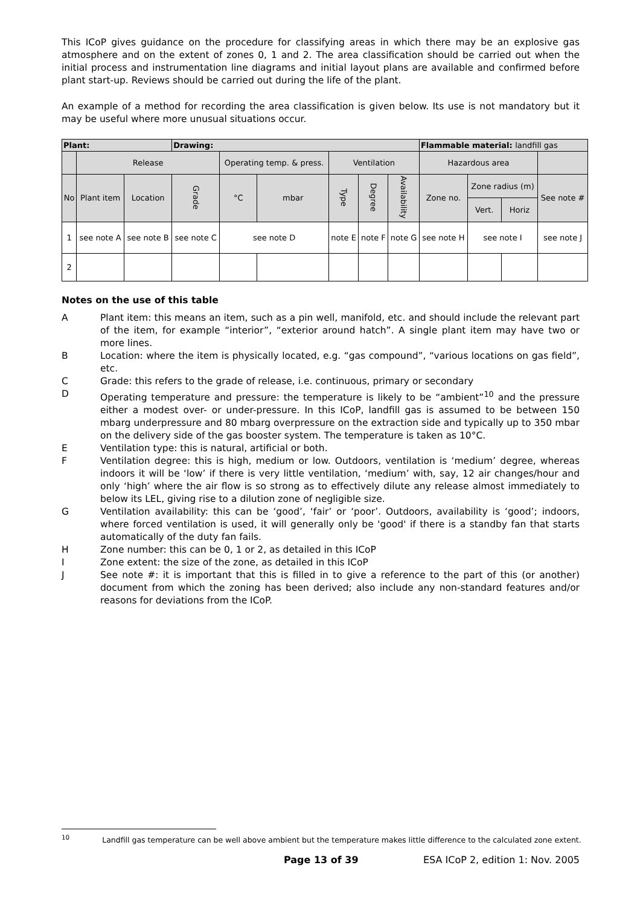This ICoP gives guidance on the procedure for classifying areas in which there may be an explosive gas atmosphere and on the extent of zones 0, 1 and 2. The area classification should be carried out when the initial process and instrumentation line diagrams and initial layout plans are available and confirmed before plant start-up. Reviews should be carried out during the life of the plant.
An example of a method for recording the area classification is given below. Its use is not mandatory but it may be useful where more unusual situations occur.
| Plant: | | | Drawing: | | | | | | Flammable material: landfill gas | | | |
| | Release | | | Operating temp. & press. | | Ventilation | | | Hazardous area | | | |
| No | Plant item | Location | Grade | °C | mbar | Type | Degree | Availability | Zone no. | Zone radius (m) | | See note # |
| | | | | | | | | | | Vert. | Horiz | |
| 1 | see note A | see note B | see note C | see note D | | note E | note F | note G | see note H | see note I | | see note J |
| 2 | | | | | | | | | | | | |
Notes on the use of this table
A Plant item: this means an item, such as a pin well, manifold, etc. and should include the relevant part of the item, for example “interior”, “exterior around hatch”. A single plant item may have two or more lines.
B Location: where the item is physically located, e.g. “gas compound”, “various locations on gas field”, etc.
C Grade: this refers to the grade of release, i.e. continuous, primary or secondary
D Operating temperature and pressure: the temperature is likely to be “ambient”<sup>10</sup> and the pressure either a modest over- or under-pressure. In this ICoP, landfill gas is assumed to be between 150 mbarg underpressure and 80 mbarg overpressure on the extraction side and typically up to 350 mbar on the delivery side of the gas booster system. The temperature is taken as 10°C.
E Ventilation type: this is natural, artificial or both.
F Ventilation degree: this is high, medium or low. Outdoors, ventilation is ‘medium’ degree, whereas indoors it will be ‘low’ if there is very little ventilation, ‘medium’ with, say, 12 air changes/hour and only ‘high’ where the air flow is so strong as to effectively dilute any release almost immediately to below its LEL, giving rise to a dilution zone of negligible size.
G Ventilation availability: this can be ‘good’, ‘fair’ or ‘poor’. Outdoors, availability is ‘good’; indoors, where forced ventilation is used, it will generally only be 'good' if there is a standby fan that starts automatically of the duty fan fails.
H Zone number: this can be 0, 1 or 2, as detailed in this ICoP
I Zone extent: the size of the zone, as detailed in this ICoP
J See note #: it is important that this is filled in to give a reference to the part of this (or another) document from which the zoning has been derived; also include any non-standard features and/or reasons for deviations from the ICoP.
<sup>10</sup> Landfill gas temperature can be well above ambient but the temperature makes little difference to the calculated zone extent.
Page 13 of 39 ESA ICoP 2, edition 1: Nov. 2005